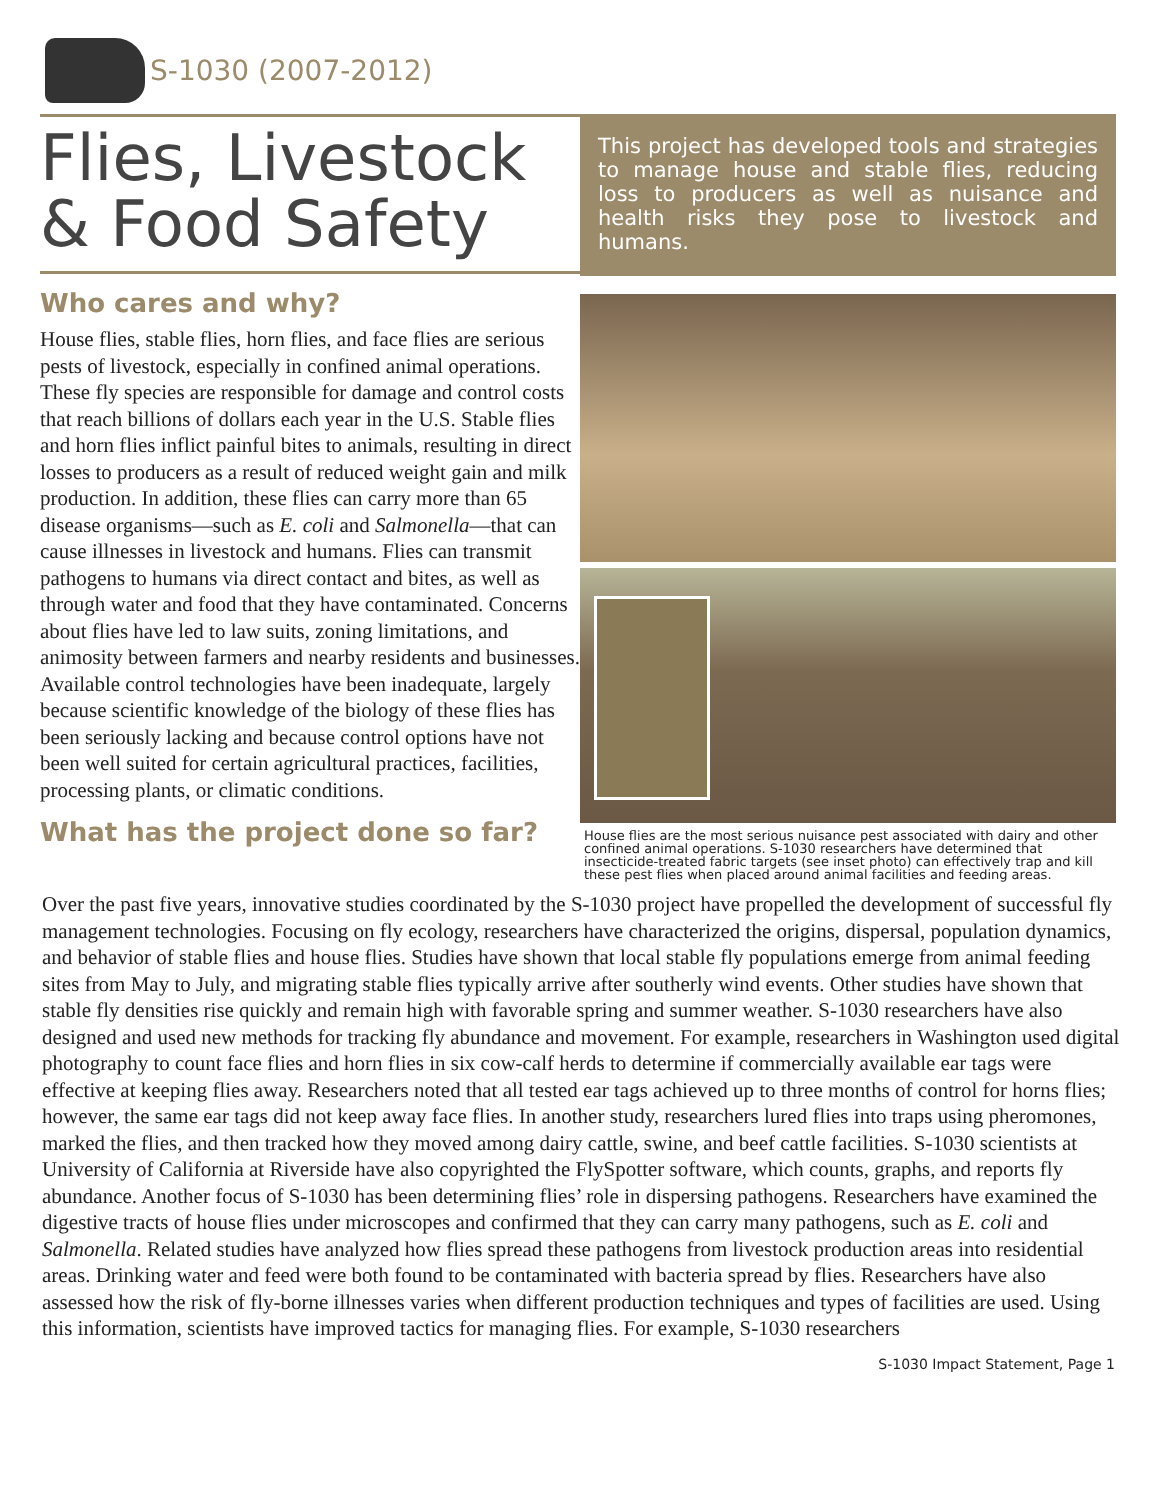S-1030 (2007-2012)
Flies, Livestock & Food Safety
Who cares and why?
House flies, stable flies, horn flies, and face flies are serious pests of livestock, especially in confined animal operations. These fly species are responsible for damage and control costs that reach billions of dollars each year in the U.S. Stable flies and horn flies inflict painful bites to animals, resulting in direct losses to producers as a result of reduced weight gain and milk production. In addition, these flies can carry more than 65 disease organisms—such as E. coli and Salmonella—that can cause illnesses in livestock and humans. Flies can transmit pathogens to humans via direct contact and bites, as well as through water and food that they have contaminated. Concerns about flies have led to law suits, zoning limitations, and animosity between farmers and nearby residents and businesses. Available control technologies have been inadequate, largely because scientific knowledge of the biology of these flies has been seriously lacking and because control options have not been well suited for certain agricultural practices, facilities, processing plants, or climatic conditions.
What has the project done so far?
This project has developed tools and strategies to manage house and stable flies, reducing loss to producers as well as nuisance and health risks they pose to livestock and humans.
House flies are the most serious nuisance pest associated with dairy and other confined animal operations. S-1030 researchers have determined that insecticide-treated fabric targets (see inset photo) can effectively trap and kill these pest flies when placed around animal facilities and feeding areas.
Over the past five years, innovative studies coordinated by the S-1030 project have propelled the development of successful fly management technologies. Focusing on fly ecology, researchers have characterized the origins, dispersal, population dynamics, and behavior of stable flies and house flies. Studies have shown that local stable fly populations emerge from animal feeding sites from May to July, and migrating stable flies typically arrive after southerly wind events. Other studies have shown that stable fly densities rise quickly and remain high with favorable spring and summer weather. S-1030 researchers have also designed and used new methods for tracking fly abundance and movement. For example, researchers in Washington used digital photography to count face flies and horn flies in six cow-calf herds to determine if commercially available ear tags were effective at keeping flies away. Researchers noted that all tested ear tags achieved up to three months of control for horns flies; however, the same ear tags did not keep away face flies. In another study, researchers lured flies into traps using pheromones, marked the flies, and then tracked how they moved among dairy cattle, swine, and beef cattle facilities. S-1030 scientists at University of California at Riverside have also copyrighted the FlySpotter software, which counts, graphs, and reports fly abundance. Another focus of S-1030 has been determining flies’ role in dispersing pathogens. Researchers have examined the digestive tracts of house flies under microscopes and confirmed that they can carry many pathogens, such as E. coli and Salmonella. Related studies have analyzed how flies spread these pathogens from livestock production areas into residential areas. Drinking water and feed were both found to be contaminated with bacteria spread by flies. Researchers have also assessed how the risk of fly-borne illnesses varies when different production techniques and types of facilities are used. Using this information, scientists have improved tactics for managing flies. For example, S-1030 researchers
S-1030 Impact Statement, Page 1